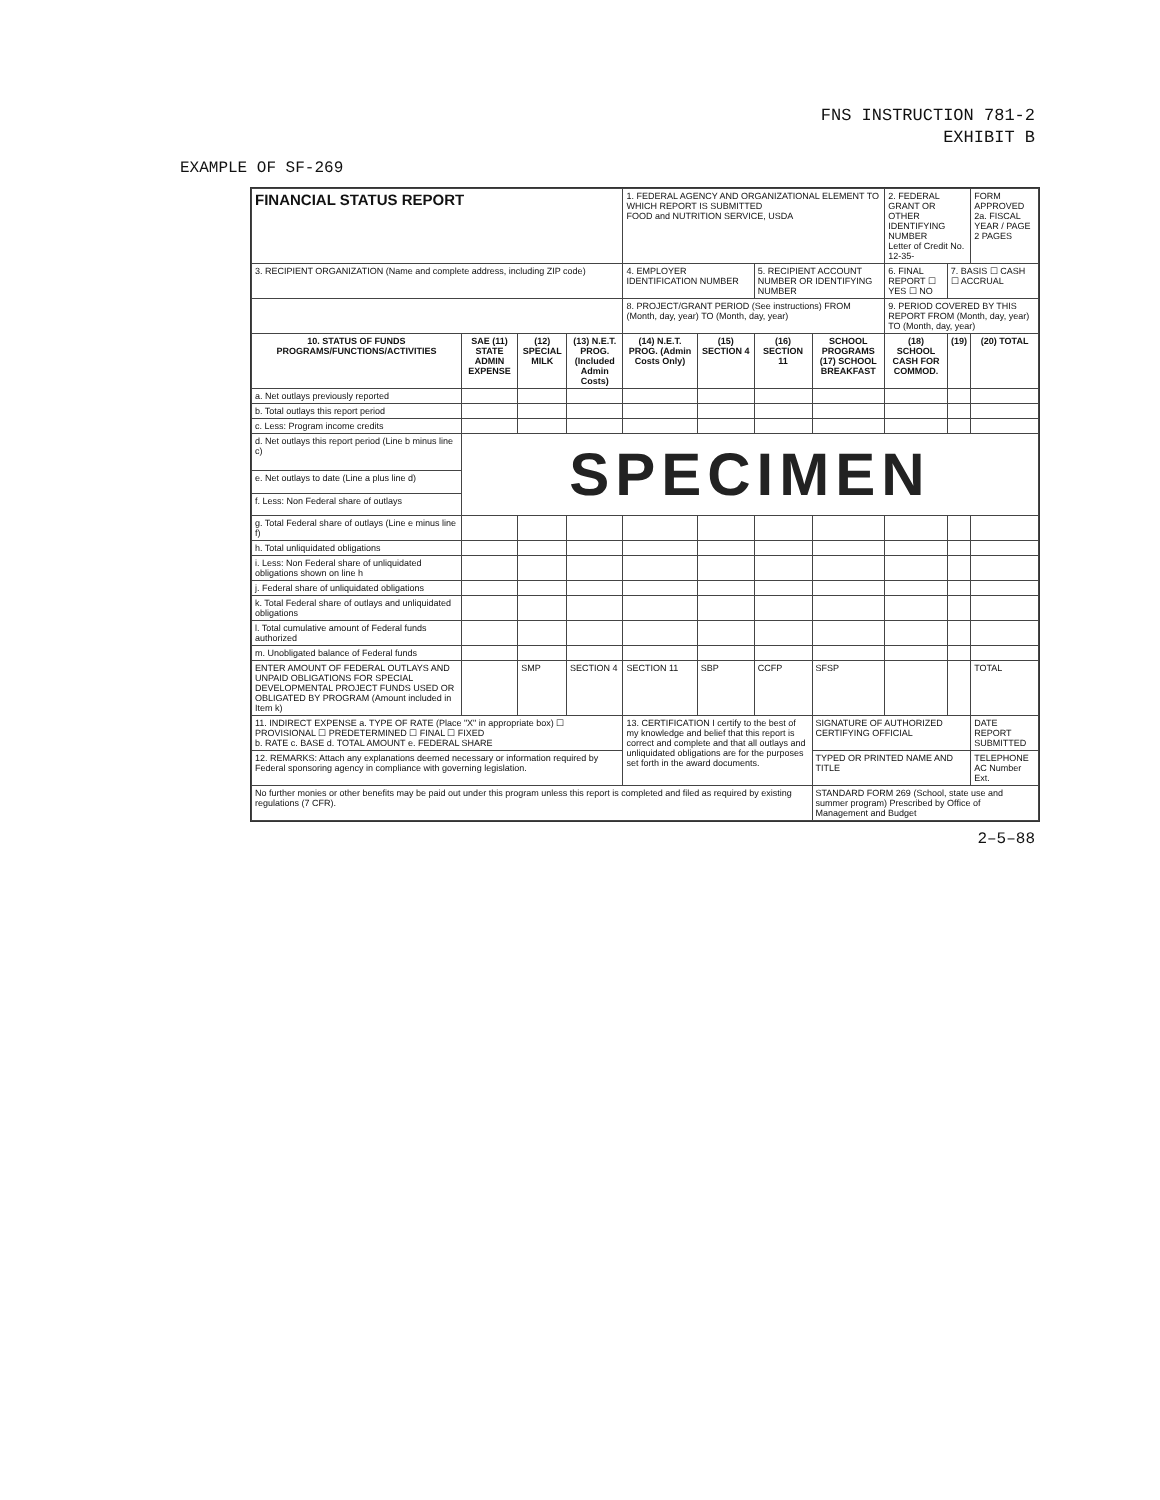FNS INSTRUCTION 781-2
EXHIBIT B
EXAMPLE OF SF-269
| FINANCIAL STATUS REPORT | | | | 1. FEDERAL AGENCY AND ORGANIZATIONAL ELEMENT TO WHICH REPORT IS SUBMITTED FOOD and NUTRITION SERVICE, USDA | | | | 2. FEDERAL GRANT OR OTHER IDENTIFYING NUMBER Letter of Credit No. 12-35- | | FORM APPROVED 2a. FISCAL YEAR / PAGE 2 PAGES |
| 3. RECIPIENT ORGANIZATION (Name and complete address, including ZIP code) | | | | 4. EMPLOYER IDENTIFICATION NUMBER | | 5. RECIPIENT ACCOUNT NUMBER OR IDENTIFYING NUMBER | | 6. FINAL REPORT ☐ YES ☐ NO | 7. BASIS ☐ CASH ☐ ACCRUAL | |
| | | | | 8. PROJECT/GRANT PERIOD (See instructions) FROM (Month, day, year) TO (Month, day, year) | | | | 9. PERIOD COVERED BY THIS REPORT FROM (Month, day, year) TO (Month, day, year) | | |
| 10. STATUS OF FUNDS PROGRAMS/FUNCTIONS/ACTIVITIES | SAE (11) STATE ADMIN EXPENSE | (12) SPECIAL MILK | (13) N.E.T. PROG. (Included Admin Costs) | (14) N.E.T. PROG. (Admin Costs Only) | (15) SECTION 4 | (16) SECTION 11 | SCHOOL PROGRAMS (17) SCHOOL BREAKFAST | (18) SCHOOL CASH FOR COMMOD. | (19) | (20) TOTAL |
| a. Net outlays previously reported | | | | | | | | | | |
| b. Total outlays this report period | | | | | | | | | | |
| c. Less: Program income credits | | | | | | | | | | |
| d. Net outlays this report period (Line b minus line c) | SPECIMEN | | | | | | | | | |
| e. Net outlays to date (Line a plus line d) | | | | | | | | | | |
| f. Less: Non Federal share of outlays | | | | | | | | | | |
| g. Total Federal share of outlays (Line e minus line f) | | | | | | | | | | |
| h. Total unliquidated obligations | | | | | | | | | | |
| i. Less: Non Federal share of unliquidated obligations shown on line h | | | | | | | | | | |
| j. Federal share of unliquidated obligations | | | | | | | | | | |
| k. Total Federal share of outlays and unliquidated obligations | | | | | | | | | | |
| l. Total cumulative amount of Federal funds authorized | | | | | | | | | | |
| m. Unobligated balance of Federal funds | | | | | | | | | | |
| ENTER AMOUNT OF FEDERAL OUTLAYS AND UNPAID OBLIGATIONS FOR SPECIAL DEVELOPMENTAL PROJECT FUNDS USED OR OBLIGATED BY PROGRAM (Amount included in Item k) | | SMP | SECTION 4 | SECTION 11 | SBP | CCFP | SFSP | | | TOTAL |
| 11. INDIRECT EXPENSE a. TYPE OF RATE (Place "X" in appropriate box) ☐ PROVISIONAL ☐ PREDETERMINED ☐ FINAL ☐ FIXED b. RATE c. BASE d. TOTAL AMOUNT e. FEDERAL SHARE | | | | 13. CERTIFICATION I certify to the best of my knowledge and belief that this report is correct and complete and that all outlays and unliquidated obligations are for the purposes set forth in the award documents. | | | SIGNATURE OF AUTHORIZED CERTIFYING OFFICIAL | | | DATE REPORT SUBMITTED |
| 12. REMARKS: Attach any explanations deemed necessary or information required by Federal sponsoring agency in compliance with governing legislation. | | | | | | | TYPED OR PRINTED NAME AND TITLE | | | TELEPHONE AC Number Ext. |
| No further monies or other benefits may be paid out under this program unless this report is completed and filed as required by existing regulations (7 CFR). | | | | | | | STANDARD FORM 269 (School, state use and summer program) Prescribed by Office of Management and Budget | | | |
2–5–88